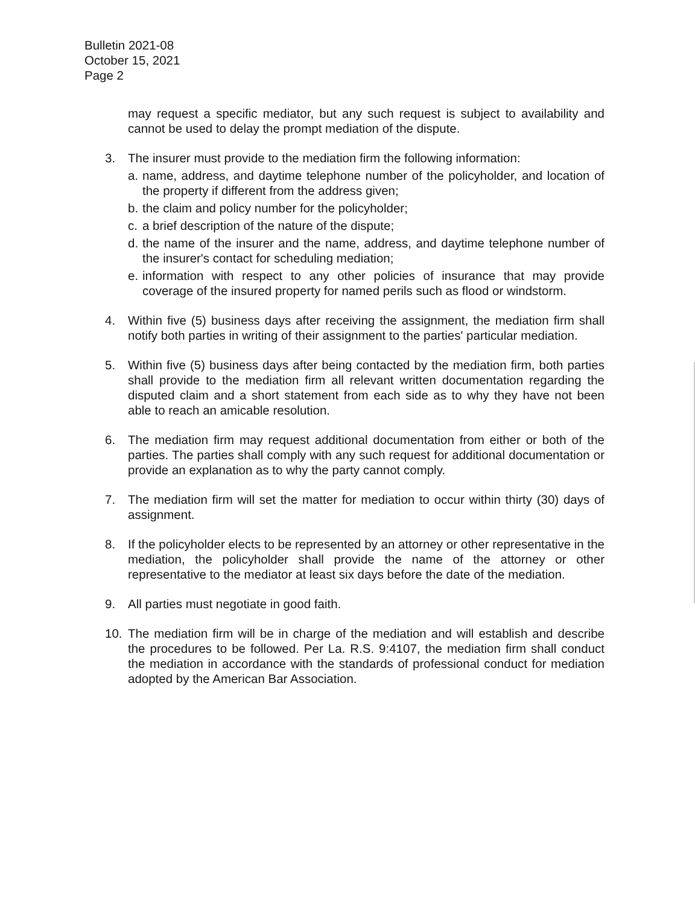Bulletin 2021-08
October 15, 2021
Page 2
may request a specific mediator, but any such request is subject to availability and cannot be used to delay the prompt mediation of the dispute.
3. The insurer must provide to the mediation firm the following information:
a.
name, address, and daytime telephone number of the policyholder, and location of the property if different from the address given;
b.
the claim and policy number for the policyholder;
c.
a brief description of the nature of the dispute;
d.
the name of the insurer and the name, address, and daytime telephone number of the insurer's contact for scheduling mediation;
e.
information with respect to any other policies of insurance that may provide coverage of the insured property for named perils such as flood or windstorm.
4. Within five (5) business days after receiving the assignment, the mediation firm shall notify both parties in writing of their assignment to the parties' particular mediation.
5. Within five (5) business days after being contacted by the mediation firm, both parties shall provide to the mediation firm all relevant written documentation regarding the disputed claim and a short statement from each side as to why they have not been able to reach an amicable resolution.
6. The mediation firm may request additional documentation from either or both of the parties. The parties shall comply with any such request for additional documentation or provide an explanation as to why the party cannot comply.
7. The mediation firm will set the matter for mediation to occur within thirty (30) days of assignment.
8. If the policyholder elects to be represented by an attorney or other representative in the mediation, the policyholder shall provide the name of the attorney or other representative to the mediator at least six days before the date of the mediation.
9. All parties must negotiate in good faith.
10. The mediation firm will be in charge of the mediation and will establish and describe the procedures to be followed. Per La. R.S. 9:4107, the mediation firm shall conduct the mediation in accordance with the standards of professional conduct for mediation adopted by the American Bar Association.